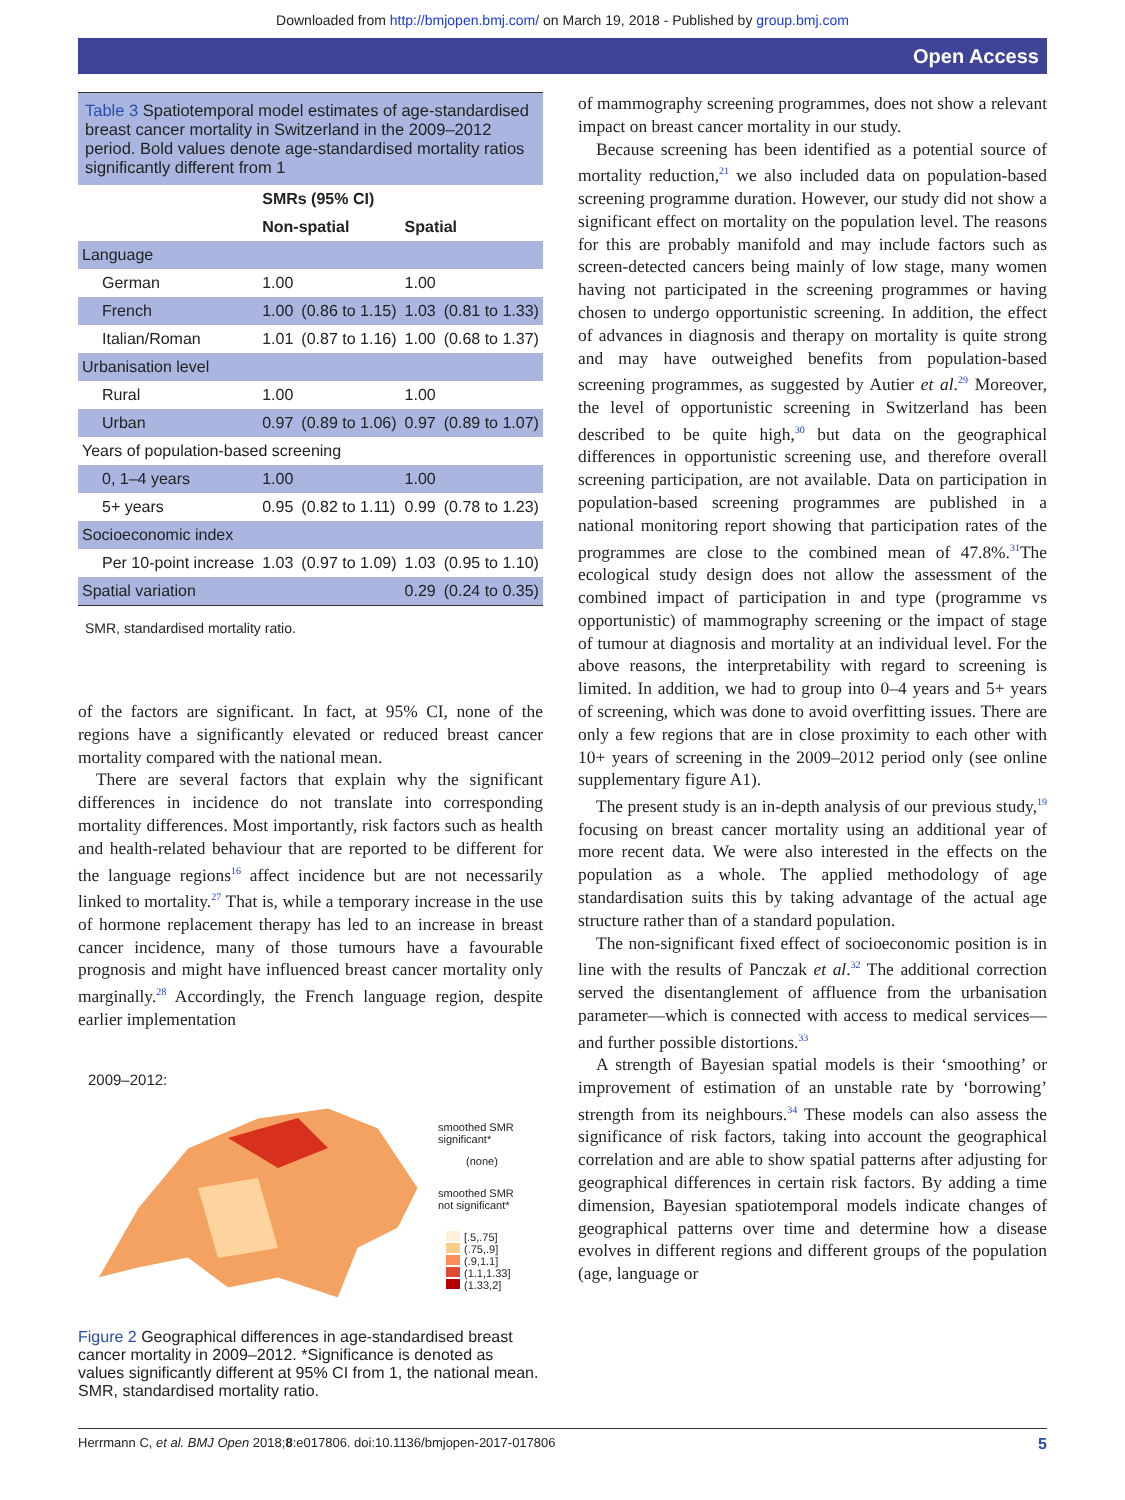Downloaded from http://bmjopen.bmj.com/ on March 19, 2018 - Published by group.bmj.com
Open Access
Table 3 Spatiotemporal model estimates of age-standardised breast cancer mortality in Switzerland in the 2009–2012 period. Bold values denote age-standardised mortality ratios significantly different from 1
| | SMRs (95% CI) | | | |
| --- | --- | --- | --- | --- |
| | Non-spatial | | Spatial | |
| Language | | | | |
| German | 1.00 | | 1.00 | |
| French | 1.00 | (0.86 to 1.15) | 1.03 | (0.81 to 1.33) |
| Italian/Roman | 1.01 | (0.87 to 1.16) | 1.00 | (0.68 to 1.37) |
| Urbanisation level | | | | |
| Rural | 1.00 | | 1.00 | |
| Urban | 0.97 | (0.89 to 1.06) | 0.97 | (0.89 to 1.07) |
| Years of population-based screening | | | | |
| 0, 1–4 years | 1.00 | | 1.00 | |
| 5+ years | 0.95 | (0.82 to 1.11) | 0.99 | (0.78 to 1.23) |
| Socioeconomic index | | | | |
| Per 10-point increase | 1.03 | (0.97 to 1.09) | 1.03 | (0.95 to 1.10) |
| Spatial variation | | | 0.29 | (0.24 to 0.35) |
SMR, standardised mortality ratio.
of the factors are significant. In fact, at 95% CI, none of the regions have a significantly elevated or reduced breast cancer mortality compared with the national mean.
There are several factors that explain why the significant differences in incidence do not translate into corresponding mortality differences. Most importantly, risk factors such as health and health-related behaviour that are reported to be different for the language regions<sup>16</sup> affect incidence but are not necessarily linked to mortality.<sup>27</sup> That is, while a temporary increase in the use of hormone replacement therapy has led to an increase in breast cancer incidence, many of those tumours have a favourable prognosis and might have influenced breast cancer mortality only marginally.<sup>28</sup> Accordingly, the French language region, despite earlier implementation
2009–2012:
smoothed SMR
significant*
(none)
smoothed SMR
not significant*
[.5,.75]
(.75,.9]
(.9,1.1]
(1.1,1.33]
(1.33,2]
Figure 2 Geographical differences in age-standardised breast cancer mortality in 2009–2012. *Significance is denoted as values significantly different at 95% CI from 1, the national mean. SMR, standardised mortality ratio.
of mammography screening programmes, does not show a relevant impact on breast cancer mortality in our study.
Because screening has been identified as a potential source of mortality reduction,<sup>21</sup> we also included data on population-based screening programme duration. However, our study did not show a significant effect on mortality on the population level. The reasons for this are probably manifold and may include factors such as screen-detected cancers being mainly of low stage, many women having not participated in the screening programmes or having chosen to undergo opportunistic screening. In addition, the effect of advances in diagnosis and therapy on mortality is quite strong and may have outweighed benefits from population-based screening programmes, as suggested by Autier et al.<sup>29</sup> Moreover, the level of opportunistic screening in Switzerland has been described to be quite high,<sup>30</sup> but data on the geographical differences in opportunistic screening use, and therefore overall screening participation, are not available. Data on participation in population-based screening programmes are published in a national monitoring report showing that participation rates of the programmes are close to the combined mean of 47.8%.<sup>31</sup>The ecological study design does not allow the assessment of the combined impact of participation in and type (programme vs opportunistic) of mammography screening or the impact of stage of tumour at diagnosis and mortality at an individual level. For the above reasons, the interpretability with regard to screening is limited. In addition, we had to group into 0–4 years and 5+ years of screening, which was done to avoid overfitting issues. There are only a few regions that are in close proximity to each other with 10+ years of screening in the 2009–2012 period only (see online supplementary figure A1).
The present study is an in-depth analysis of our previous study,<sup>19</sup> focusing on breast cancer mortality using an additional year of more recent data. We were also interested in the effects on the population as a whole. The applied methodology of age standardisation suits this by taking advantage of the actual age structure rather than of a standard population.
The non-significant fixed effect of socioeconomic position is in line with the results of Panczak et al.<sup>32</sup> The additional correction served the disentanglement of affluence from the urbanisation parameter—which is connected with access to medical services—and further possible distortions.<sup>33</sup>
A strength of Bayesian spatial models is their ‘smoothing’ or improvement of estimation of an unstable rate by ‘borrowing’ strength from its neighbours.<sup>34</sup> These models can also assess the significance of risk factors, taking into account the geographical correlation and are able to show spatial patterns after adjusting for geographical differences in certain risk factors. By adding a time dimension, Bayesian spatiotemporal models indicate changes of geographical patterns over time and determine how a disease evolves in different regions and different groups of the population (age, language or
Herrmann C, et al. BMJ Open 2018;8:e017806. doi:10.1136/bmjopen-2017-017806 5